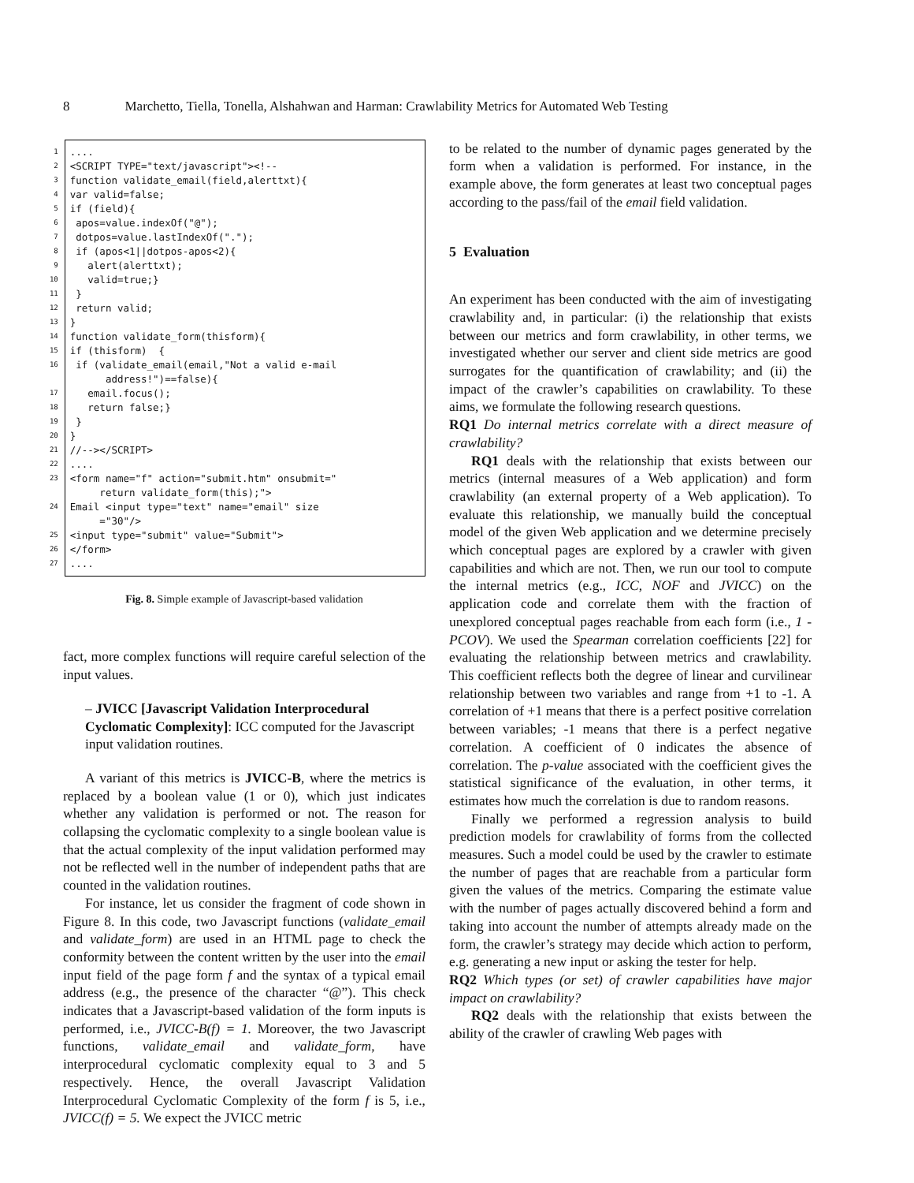8 Marchetto, Tiella, Tonella, Alshahwan and Harman: Crawlability Metrics for Automated Web Testing
1
2
3
4
5
6
7
8
9
10
11
12
13
14
15
16
17
18
19
20
21
22
23
24
25
26
27
.... <SCRIPT TYPE="text/javascript"><!-- function validate_email(field,alerttxt){ var valid=false; if (field){ apos=value.indexOf("@"); dotpos=value.lastIndexOf("."); if (apos<1||dotpos-apos<2){ alert(alerttxt); valid=true;} } return valid; } function validate_form(thisform){ if (thisform) { if (validate_email(email,"Not a valid e-mail address!")==false){ email.focus(); return false;} } } //--></SCRIPT> .... <form name="f" action="submit.htm" onsubmit=" return validate_form(this);"> Email <input type="text" name="email" size ="30"/> <input type="submit" value="Submit"> </form> ....
Fig. 8. Simple example of Javascript-based validation
fact, more complex functions will require careful selection of the input values.
– JVICC [Javascript Validation Interprocedural Cyclomatic Complexity]: ICC computed for the Javascript input validation routines.
A variant of this metrics is JVICC-B, where the metrics is replaced by a boolean value (1 or 0), which just indicates whether any validation is performed or not. The reason for collapsing the cyclomatic complexity to a single boolean value is that the actual complexity of the input validation performed may not be reflected well in the number of independent paths that are counted in the validation routines.
For instance, let us consider the fragment of code shown in Figure 8. In this code, two Javascript functions (validate_email and validate_form) are used in an HTML page to check the conformity between the content written by the user into the email input field of the page form f and the syntax of a typical email address (e.g., the presence of the character “@”). This check indicates that a Javascript-based validation of the form inputs is performed, i.e., JVICC-B(f) = 1. Moreover, the two Javascript functions, validate_email and validate_form, have interprocedural cyclomatic complexity equal to 3 and 5 respectively. Hence, the overall Javascript Validation Interprocedural Cyclomatic Complexity of the form f is 5, i.e., JVICC(f) = 5. We expect the JVICC metric
to be related to the number of dynamic pages generated by the form when a validation is performed. For instance, in the example above, the form generates at least two conceptual pages according to the pass/fail of the email field validation.
5 Evaluation
An experiment has been conducted with the aim of investigating crawlability and, in particular: (i) the relationship that exists between our metrics and form crawlability, in other terms, we investigated whether our server and client side metrics are good surrogates for the quantification of crawlability; and (ii) the impact of the crawler’s capabilities on crawlability. To these aims, we formulate the following research questions.
RQ1 Do internal metrics correlate with a direct measure of crawlability?
RQ1 deals with the relationship that exists between our metrics (internal measures of a Web application) and form crawlability (an external property of a Web application). To evaluate this relationship, we manually build the conceptual model of the given Web application and we determine precisely which conceptual pages are explored by a crawler with given capabilities and which are not. Then, we run our tool to compute the internal metrics (e.g., ICC, NOF and JVICC) on the application code and correlate them with the fraction of unexplored conceptual pages reachable from each form (i.e., 1 - PCOV). We used the Spearman correlation coefficients [22] for evaluating the relationship between metrics and crawlability. This coefficient reflects both the degree of linear and curvilinear relationship between two variables and range from +1 to -1. A correlation of +1 means that there is a perfect positive correlation between variables; -1 means that there is a perfect negative correlation. A coefficient of 0 indicates the absence of correlation. The p-value associated with the coefficient gives the statistical significance of the evaluation, in other terms, it estimates how much the correlation is due to random reasons.
Finally we performed a regression analysis to build prediction models for crawlability of forms from the collected measures. Such a model could be used by the crawler to estimate the number of pages that are reachable from a particular form given the values of the metrics. Comparing the estimate value with the number of pages actually discovered behind a form and taking into account the number of attempts already made on the form, the crawler’s strategy may decide which action to perform, e.g. generating a new input or asking the tester for help.
RQ2 Which types (or set) of crawler capabilities have major impact on crawlability?
RQ2 deals with the relationship that exists between the ability of the crawler of crawling Web pages with